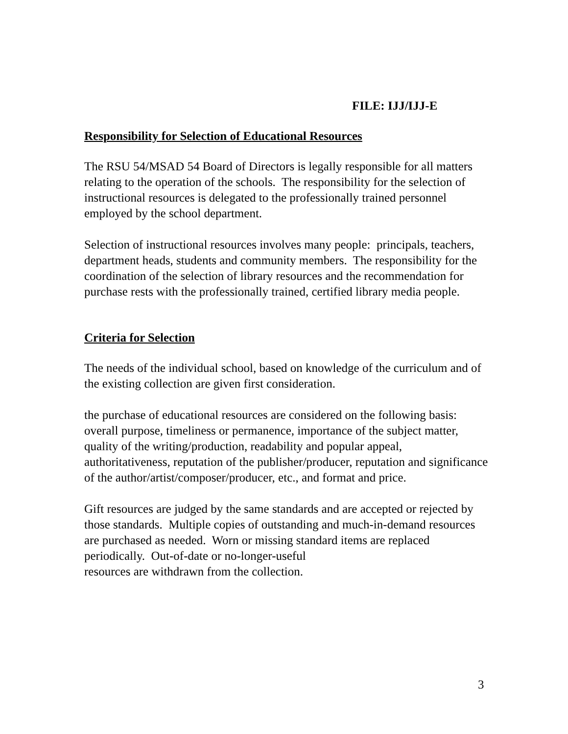FILE: IJJ/IJJ-E
Responsibility for Selection of Educational Resources
The RSU 54/MSAD 54 Board of Directors is legally responsible for all matters relating to the operation of the schools. The responsibility for the selection of instructional resources is delegated to the professionally trained personnel employed by the school department.
Selection of instructional resources involves many people: principals, teachers, department heads, students and community members. The responsibility for the coordination of the selection of library resources and the recommendation for purchase rests with the professionally trained, certified library media people.
Criteria for Selection
The needs of the individual school, based on knowledge of the curriculum and of the existing collection are given first consideration.
the purchase of educational resources are considered on the following basis: overall purpose, timeliness or permanence, importance of the subject matter, quality of the writing/production, readability and popular appeal, authoritativeness, reputation of the publisher/producer, reputation and significance of the author/artist/composer/producer, etc., and format and price.
Gift resources are judged by the same standards and are accepted or rejected by those standards. Multiple copies of outstanding and much-in-demand resources are purchased as needed. Worn or missing standard items are replaced periodically. Out-of-date or no-longer-useful
resources are withdrawn from the collection.
3